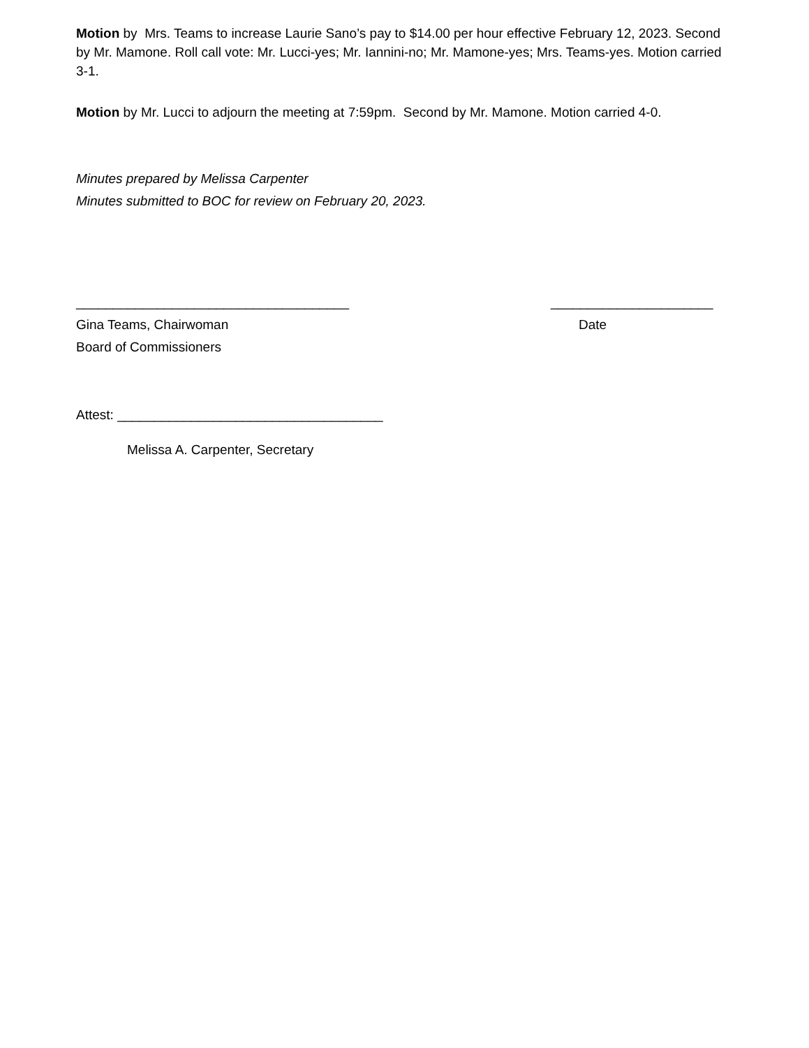Motion by Mrs. Teams to increase Laurie Sano’s pay to $14.00 per hour effective February 12, 2023. Second by Mr. Mamone. Roll call vote: Mr. Lucci-yes; Mr. Iannini-no; Mr. Mamone-yes; Mrs. Teams-yes. Motion carried 3-1.
Motion by Mr. Lucci to adjourn the meeting at 7:59pm. Second by Mr. Mamone. Motion carried 4-0.
Minutes prepared by Melissa Carpenter
Minutes submitted to BOC for review on February 20, 2023.
_____________________________________ ______________________
Gina Teams, Chairwoman Date
Board of Commissioners
Attest: ____________________________________
Melissa A. Carpenter, Secretary